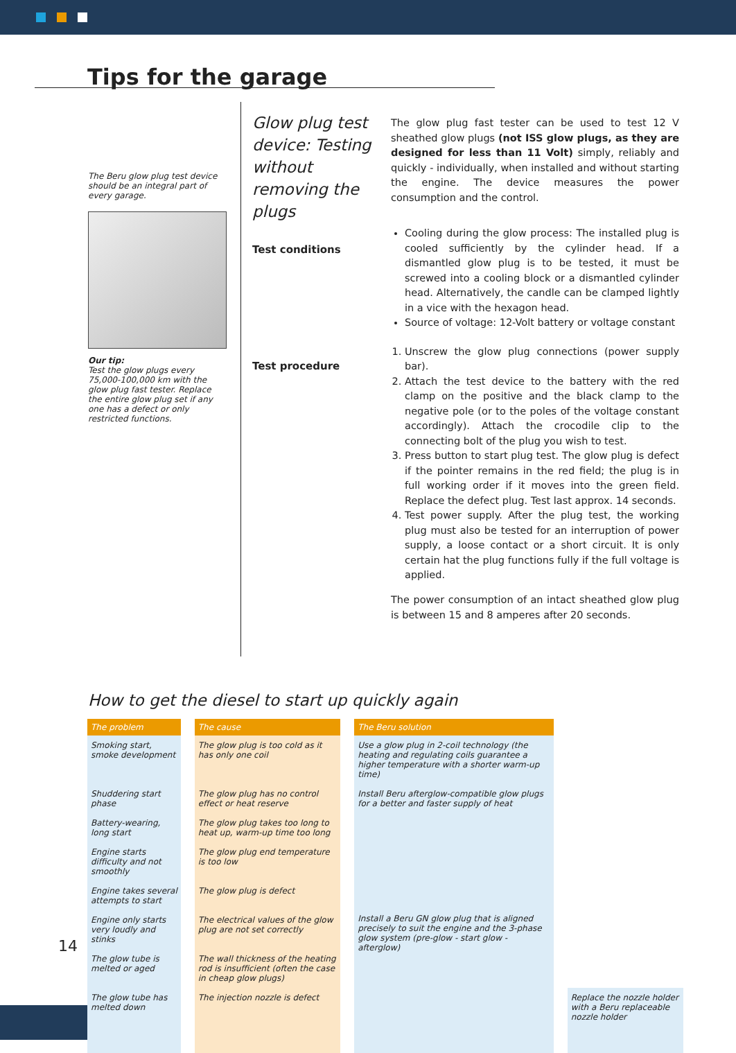Tips for the garage
The Beru glow plug test device should be an integral part of every garage.
Our tip:
Test the glow plugs every 75,000-100,000 km with the glow plug fast tester. Replace the entire glow plug set if any one has a defect or only restricted functions.
Glow plug test device: Testing without removing the plugs
Test conditions
Test procedure
The glow plug fast tester can be used to test 12 V sheathed glow plugs (not ISS glow plugs, as they are designed for less than 11 Volt) simply, reliably and quickly - individually, when installed and without starting the engine. The device measures the power consumption and the control.
Cooling during the glow process: The installed plug is cooled sufficiently by the cylinder head. If a dismantled glow plug is to be tested, it must be screwed into a cooling block or a dismantled cylinder head. Alternatively, the candle can be clamped lightly in a vice with the hexagon head.
Source of voltage: 12-Volt battery or voltage constant
1. Unscrew the glow plug connections (power supply bar).
2. Attach the test device to the battery with the red clamp on the positive and the black clamp to the negative pole (or to the poles of the voltage constant accordingly). Attach the crocodile clip to the connecting bolt of the plug you wish to test.
3. Press button to start plug test. The glow plug is defect if the pointer remains in the red field; the plug is in full working order if it moves into the green field. Replace the defect plug. Test last approx. 14 seconds.
4. Test power supply. After the plug test, the working plug must also be tested for an interruption of power supply, a loose contact or a short circuit. It is only certain hat the plug functions fully if the full voltage is applied.
The power consumption of an intact sheathed glow plug is between 15 and 8 amperes after 20 seconds.
How to get the diesel to start up quickly again
| The problem | The cause | The Beru solution | |
| --- | --- | --- | --- |
| Smoking start, smoke development | The glow plug is too cold as it has only one coil | Use a glow plug in 2-coil technology (the heating and regulating coils guarantee a higher temperature with a shorter warm-up time) | |
| Shuddering start phase | The glow plug has no control effect or heat reserve | Install Beru afterglow-compatible glow plugs for a better and faster supply of heat | |
| Battery-wearing, long start | The glow plug takes too long to heat up, warm-up time too long | Install a Beru GN glow plug that is aligned precisely to suit the engine and the 3-phase glow system (pre-glow - start glow - afterglow) | |
| Engine starts difficulty and not smoothly | The glow plug end temperature is too low | | |
| Engine takes several attempts to start | The glow plug is defect | | |
| Engine only starts very loudly and stinks | The electrical values of the glow plug are not set correctly | | |
| The glow tube is melted or aged | The wall thickness of the heating rod is insufficient (often the case in cheap glow plugs) | | |
| The glow tube has melted down | The injection nozzle is defect | | Replace the nozzle holder with a Beru replaceable nozzle holder |
14